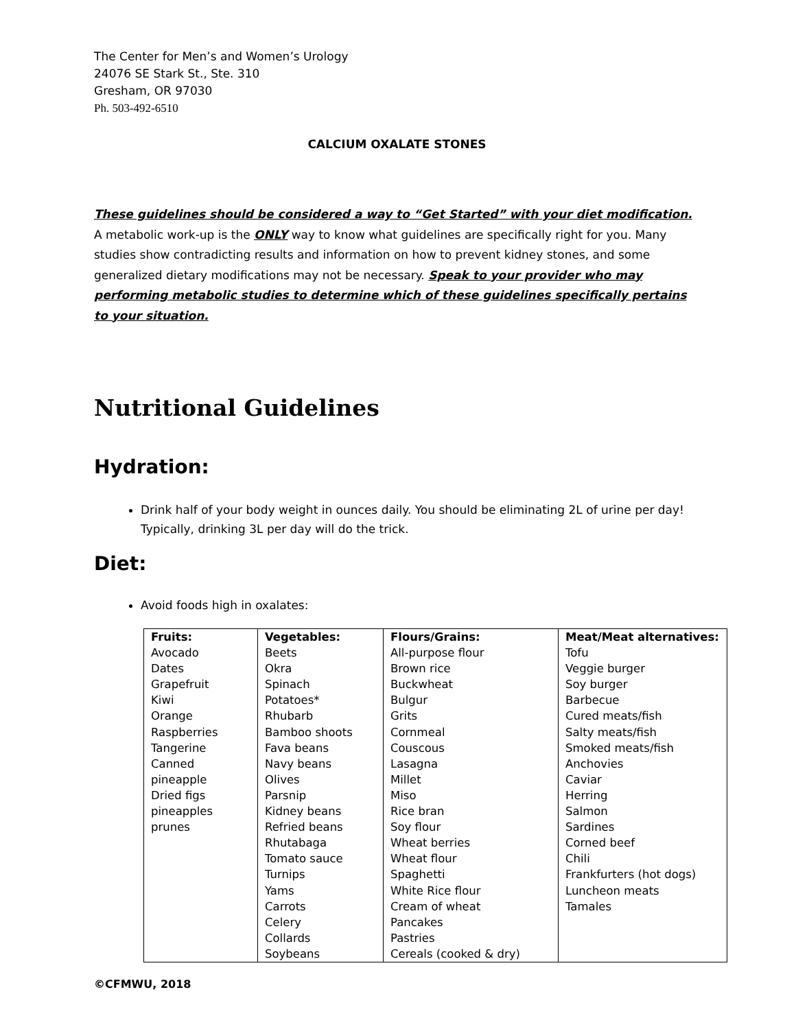The Center for Men’s and Women’s Urology
24076 SE Stark St., Ste. 310
Gresham, OR 97030
Ph. 503-492-6510
CALCIUM OXALATE STONES
These guidelines should be considered a way to “Get Started” with your diet modification. A metabolic work-up is the ONLY way to know what guidelines are specifically right for you. Many studies show contradicting results and information on how to prevent kidney stones, and some generalized dietary modifications may not be necessary. Speak to your provider who may performing metabolic studies to determine which of these guidelines specifically pertains to your situation.
Nutritional Guidelines
Hydration:
Drink half of your body weight in ounces daily. You should be eliminating 2L of urine per day! Typically, drinking 3L per day will do the trick.
Diet:
Avoid foods high in oxalates:
| Fruits: Avocado Dates Grapefruit Kiwi Orange Raspberries Tangerine Canned pineapple Dried figs pineapples prunes | Vegetables: Beets Okra Spinach Potatoes* Rhubarb Bamboo shoots Fava beans Navy beans Olives Parsnip Kidney beans Refried beans Rhutabaga Tomato sauce Turnips Yams Carrots Celery Collards Soybeans | Flours/Grains: All-purpose flour Brown rice Buckwheat Bulgur Grits Cornmeal Couscous Lasagna Millet Miso Rice bran Soy flour Wheat berries Wheat flour Spaghetti White Rice flour Cream of wheat Pancakes Pastries Cereals (cooked & dry) | Meat/Meat alternatives: Tofu Veggie burger Soy burger Barbecue Cured meats/fish Salty meats/fish Smoked meats/fish Anchovies Caviar Herring Salmon Sardines Corned beef Chili Frankfurters (hot dogs) Luncheon meats Tamales |
©CFMWU, 2018